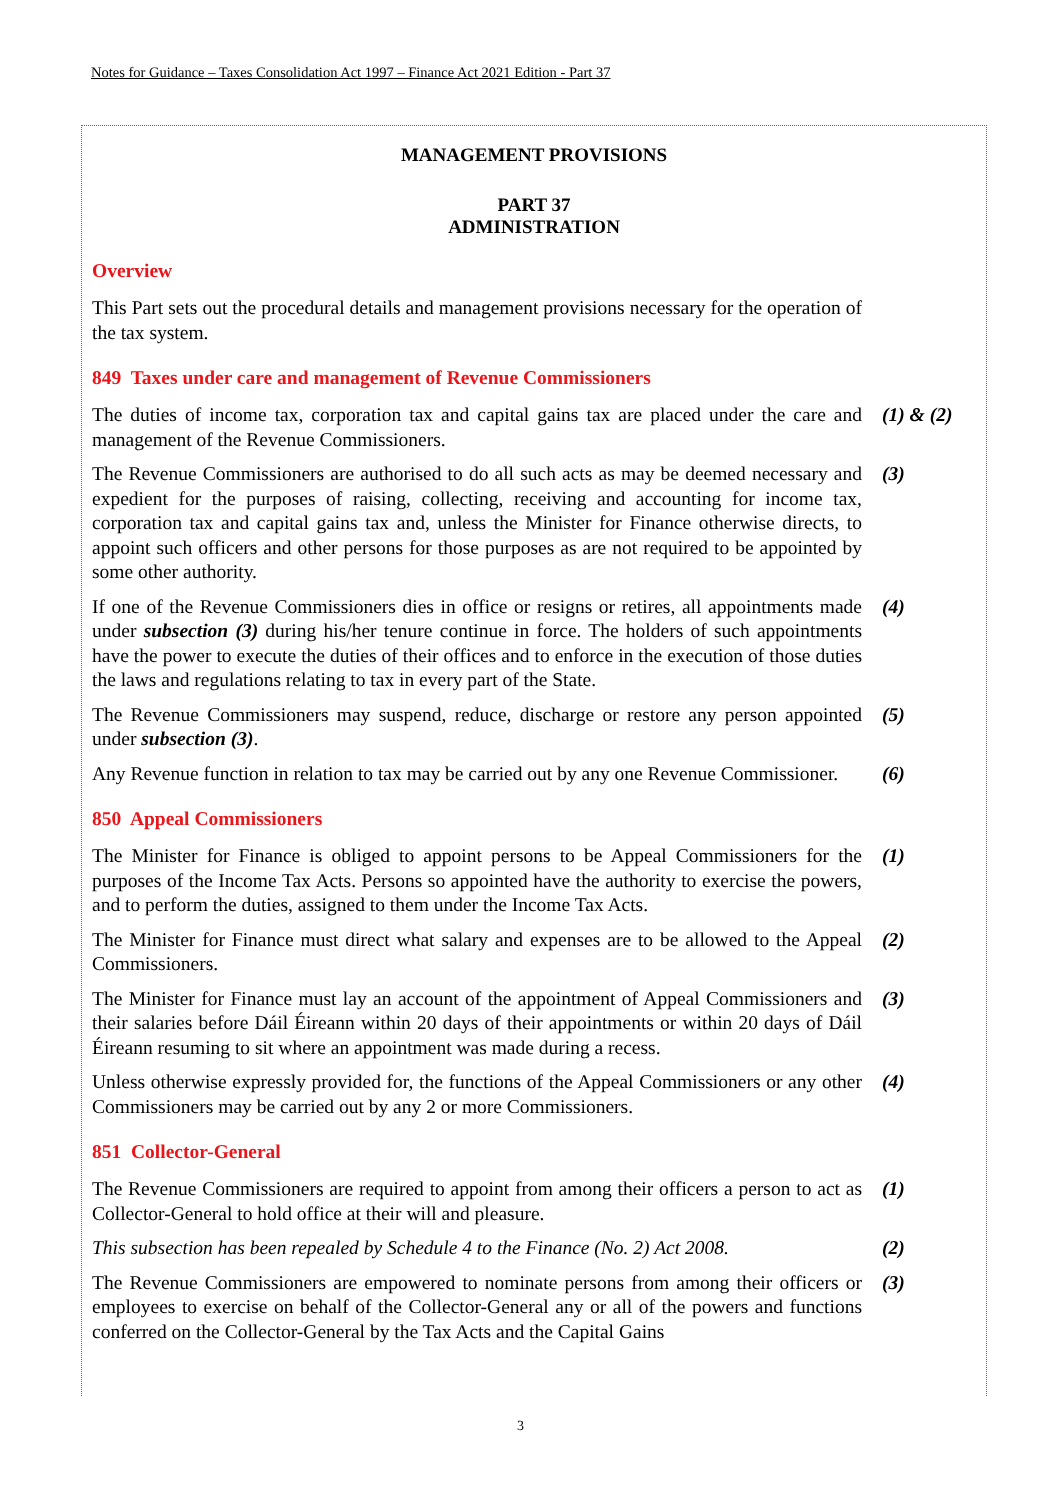Notes for Guidance – Taxes Consolidation Act 1997 – Finance Act 2021 Edition - Part 37
MANAGEMENT PROVISIONS
PART 37
ADMINISTRATION
Overview
This Part sets out the procedural details and management provisions necessary for the operation of the tax system.
849 Taxes under care and management of Revenue Commissioners
The duties of income tax, corporation tax and capital gains tax are placed under the care and management of the Revenue Commissioners.
(1) & (2)
The Revenue Commissioners are authorised to do all such acts as may be deemed necessary and expedient for the purposes of raising, collecting, receiving and accounting for income tax, corporation tax and capital gains tax and, unless the Minister for Finance otherwise directs, to appoint such officers and other persons for those purposes as are not required to be appointed by some other authority.
(3)
If one of the Revenue Commissioners dies in office or resigns or retires, all appointments made under subsection (3) during his/her tenure continue in force. The holders of such appointments have the power to execute the duties of their offices and to enforce in the execution of those duties the laws and regulations relating to tax in every part of the State.
(4)
The Revenue Commissioners may suspend, reduce, discharge or restore any person appointed under subsection (3).
(5)
Any Revenue function in relation to tax may be carried out by any one Revenue Commissioner.
(6)
850 Appeal Commissioners
The Minister for Finance is obliged to appoint persons to be Appeal Commissioners for the purposes of the Income Tax Acts. Persons so appointed have the authority to exercise the powers, and to perform the duties, assigned to them under the Income Tax Acts.
(1)
The Minister for Finance must direct what salary and expenses are to be allowed to the Appeal Commissioners.
(2)
The Minister for Finance must lay an account of the appointment of Appeal Commissioners and their salaries before Dáil Éireann within 20 days of their appointments or within 20 days of Dáil Éireann resuming to sit where an appointment was made during a recess.
(3)
Unless otherwise expressly provided for, the functions of the Appeal Commissioners or any other Commissioners may be carried out by any 2 or more Commissioners.
(4)
851 Collector-General
The Revenue Commissioners are required to appoint from among their officers a person to act as Collector-General to hold office at their will and pleasure.
(1)
This subsection has been repealed by Schedule 4 to the Finance (No. 2) Act 2008.
(2)
The Revenue Commissioners are empowered to nominate persons from among their officers or employees to exercise on behalf of the Collector-General any or all of the powers and functions conferred on the Collector-General by the Tax Acts and the Capital Gains
(3)
3